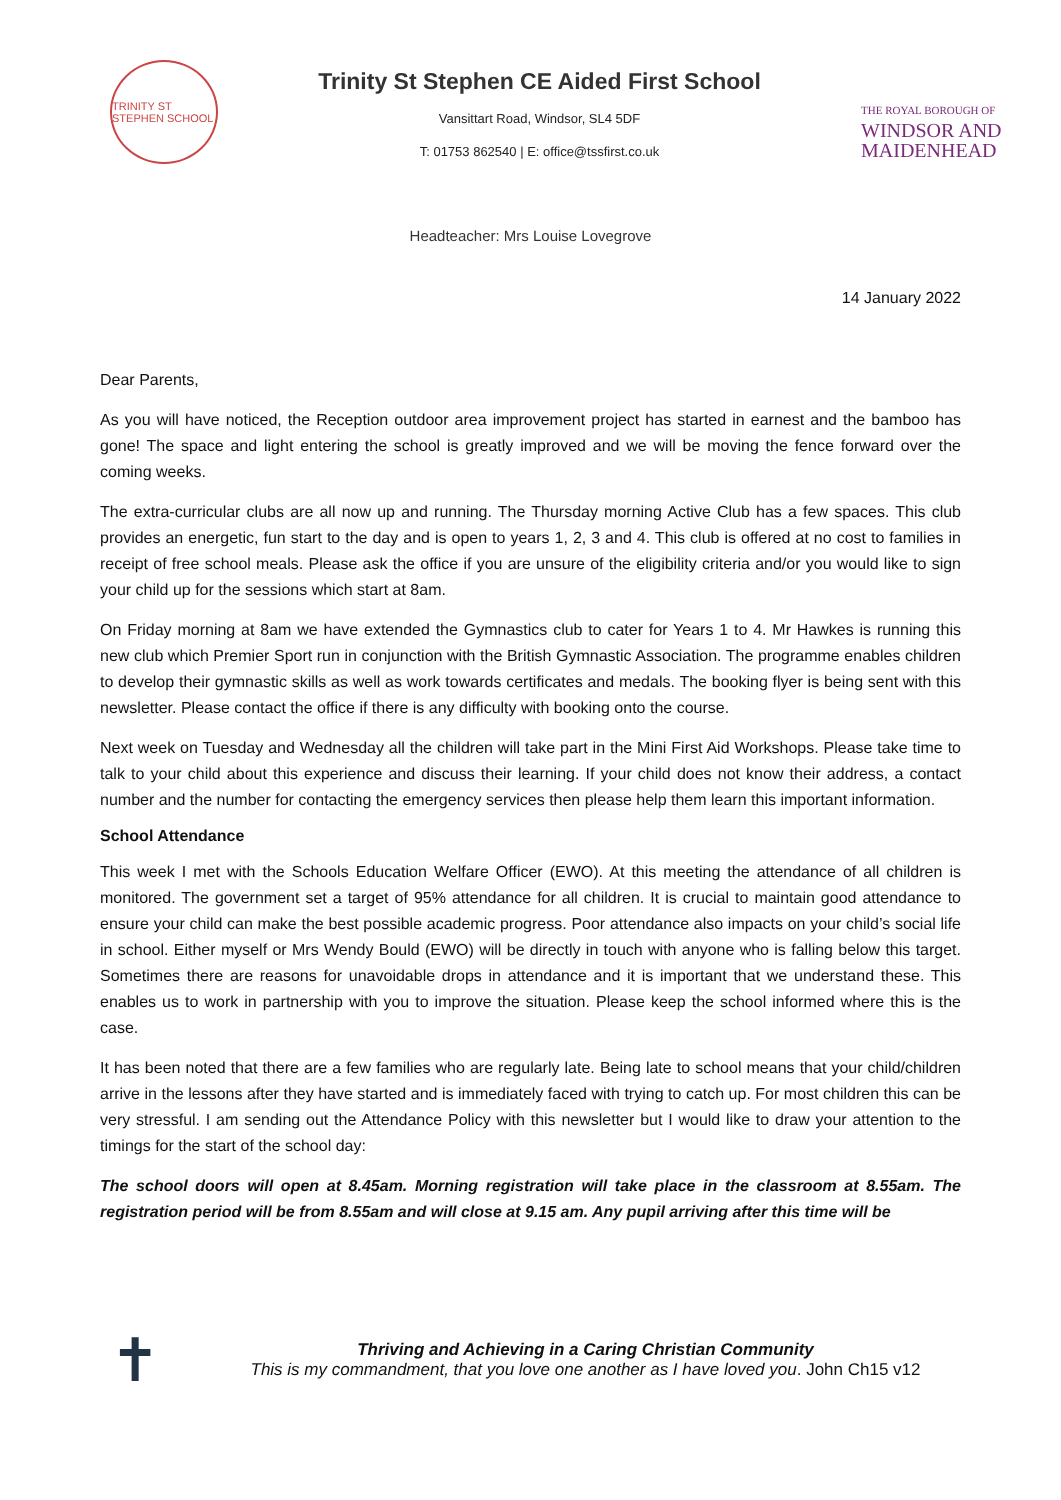TRINITY ST STEPHEN SCHOOL
Trinity St Stephen CE Aided First School
Vansittart Road, Windsor, SL4 5DF
T: 01753 862540 | E: office@tssfirst.co.uk
THE ROYAL BOROUGH OF
WINDSOR AND MAIDENHEAD
Headteacher: Mrs Louise Lovegrove
14 January 2022
Dear Parents,
As you will have noticed, the Reception outdoor area improvement project has started in earnest and the bamboo has gone! The space and light entering the school is greatly improved and we will be moving the fence forward over the coming weeks.
The extra-curricular clubs are all now up and running. The Thursday morning Active Club has a few spaces. This club provides an energetic, fun start to the day and is open to years 1, 2, 3 and 4. This club is offered at no cost to families in receipt of free school meals. Please ask the office if you are unsure of the eligibility criteria and/or you would like to sign your child up for the sessions which start at 8am.
On Friday morning at 8am we have extended the Gymnastics club to cater for Years 1 to 4. Mr Hawkes is running this new club which Premier Sport run in conjunction with the British Gymnastic Association. The programme enables children to develop their gymnastic skills as well as work towards certificates and medals. The booking flyer is being sent with this newsletter. Please contact the office if there is any difficulty with booking onto the course.
Next week on Tuesday and Wednesday all the children will take part in the Mini First Aid Workshops. Please take time to talk to your child about this experience and discuss their learning. If your child does not know their address, a contact number and the number for contacting the emergency services then please help them learn this important information.
School Attendance
This week I met with the Schools Education Welfare Officer (EWO). At this meeting the attendance of all children is monitored. The government set a target of 95% attendance for all children. It is crucial to maintain good attendance to ensure your child can make the best possible academic progress. Poor attendance also impacts on your child’s social life in school. Either myself or Mrs Wendy Bould (EWO) will be directly in touch with anyone who is falling below this target. Sometimes there are reasons for unavoidable drops in attendance and it is important that we understand these. This enables us to work in partnership with you to improve the situation. Please keep the school informed where this is the case.
It has been noted that there are a few families who are regularly late. Being late to school means that your child/children arrive in the lessons after they have started and is immediately faced with trying to catch up. For most children this can be very stressful. I am sending out the Attendance Policy with this newsletter but I would like to draw your attention to the timings for the start of the school day:
The school doors will open at 8.45am. Morning registration will take place in the classroom at 8.55am. The registration period will be from 8.55am and will close at 9.15 am. Any pupil arriving after this time will be
✝
Thriving and Achieving in a Caring Christian Community
This is my commandment, that you love one another as I have loved you. John Ch15 v12